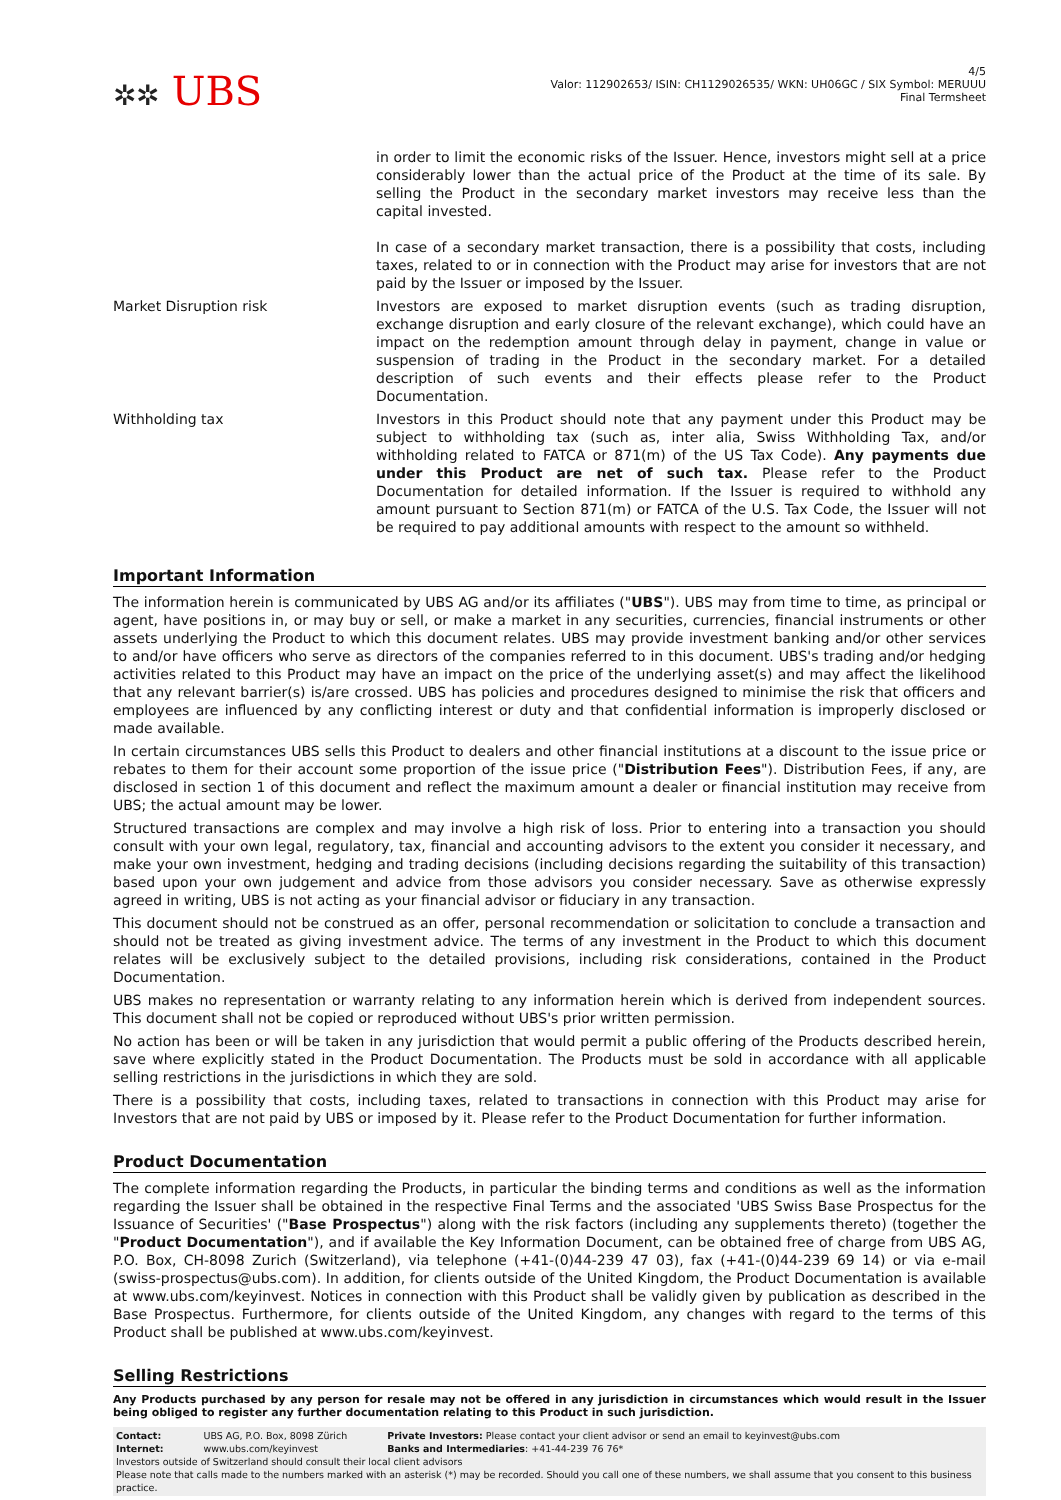✲✲ UBS
4/5
Valor: 112902653/ ISIN: CH1129026535/ WKN: UH06GC / SIX Symbol: MERUUU
Final Termsheet
| | in order to limit the economic risks of the Issuer. Hence, investors might sell at a price considerably lower than the actual price of the Product at the time of its sale. By selling the Product in the secondary market investors may receive less than the capital invested. In case of a secondary market transaction, there is a possibility that costs, including taxes, related to or in connection with the Product may arise for investors that are not paid by the Issuer or imposed by the Issuer. |
| Market Disruption risk | Investors are exposed to market disruption events (such as trading disruption, exchange disruption and early closure of the relevant exchange), which could have an impact on the redemption amount through delay in payment, change in value or suspension of trading in the Product in the secondary market. For a detailed description of such events and their effects please refer to the Product Documentation. |
| Withholding tax | Investors in this Product should note that any payment under this Product may be subject to withholding tax (such as, inter alia, Swiss Withholding Tax, and/or withholding related to FATCA or 871(m) of the US Tax Code). Any payments due under this Product are net of such tax. Please refer to the Product Documentation for detailed information. If the Issuer is required to withhold any amount pursuant to Section 871(m) or FATCA of the U.S. Tax Code, the Issuer will not be required to pay additional amounts with respect to the amount so withheld. |
Important Information
The information herein is communicated by UBS AG and/or its affiliates ("UBS"). UBS may from time to time, as principal or agent, have positions in, or may buy or sell, or make a market in any securities, currencies, financial instruments or other assets underlying the Product to which this document relates. UBS may provide investment banking and/or other services to and/or have officers who serve as directors of the companies referred to in this document. UBS's trading and/or hedging activities related to this Product may have an impact on the price of the underlying asset(s) and may affect the likelihood that any relevant barrier(s) is/are crossed. UBS has policies and procedures designed to minimise the risk that officers and employees are influenced by any conflicting interest or duty and that confidential information is improperly disclosed or made available.
In certain circumstances UBS sells this Product to dealers and other financial institutions at a discount to the issue price or rebates to them for their account some proportion of the issue price ("Distribution Fees"). Distribution Fees, if any, are disclosed in section 1 of this document and reflect the maximum amount a dealer or financial institution may receive from UBS; the actual amount may be lower.
Structured transactions are complex and may involve a high risk of loss. Prior to entering into a transaction you should consult with your own legal, regulatory, tax, financial and accounting advisors to the extent you consider it necessary, and make your own investment, hedging and trading decisions (including decisions regarding the suitability of this transaction) based upon your own judgement and advice from those advisors you consider necessary. Save as otherwise expressly agreed in writing, UBS is not acting as your financial advisor or fiduciary in any transaction.
This document should not be construed as an offer, personal recommendation or solicitation to conclude a transaction and should not be treated as giving investment advice. The terms of any investment in the Product to which this document relates will be exclusively subject to the detailed provisions, including risk considerations, contained in the Product Documentation.
UBS makes no representation or warranty relating to any information herein which is derived from independent sources. This document shall not be copied or reproduced without UBS's prior written permission.
No action has been or will be taken in any jurisdiction that would permit a public offering of the Products described herein, save where explicitly stated in the Product Documentation. The Products must be sold in accordance with all applicable selling restrictions in the jurisdictions in which they are sold.
There is a possibility that costs, including taxes, related to transactions in connection with this Product may arise for Investors that are not paid by UBS or imposed by it. Please refer to the Product Documentation for further information.
Product Documentation
The complete information regarding the Products, in particular the binding terms and conditions as well as the information regarding the Issuer shall be obtained in the respective Final Terms and the associated 'UBS Swiss Base Prospectus for the Issuance of Securities' ("Base Prospectus") along with the risk factors (including any supplements thereto) (together the "Product Documentation"), and if available the Key Information Document, can be obtained free of charge from UBS AG, P.O. Box, CH-8098 Zurich (Switzerland), via telephone (+41-(0)44-239 47 03), fax (+41-(0)44-239 69 14) or via e-mail (swiss-prospectus@ubs.com). In addition, for clients outside of the United Kingdom, the Product Documentation is available at www.ubs.com/keyinvest. Notices in connection with this Product shall be validly given by publication as described in the Base Prospectus. Furthermore, for clients outside of the United Kingdom, any changes with regard to the terms of this Product shall be published at www.ubs.com/keyinvest.
Selling Restrictions
Any Products purchased by any person for resale may not be offered in any jurisdiction in circumstances which would result in the Issuer being obliged to register any further documentation relating to this Product in such jurisdiction.
| Contact: | UBS AG, P.O. Box, 8098 Zürich | Private Investors: Please contact your client advisor or send an email to keyinvest@ubs.com |
| Internet: | www.ubs.com/keyinvest | Banks and Intermediaries : +41-44-239 76 76* |
Investors outside of Switzerland should consult their local client advisors
Please note that calls made to the numbers marked with an asterisk (*) may be recorded. Should you call one of these numbers, we shall assume that you consent to this business practice.